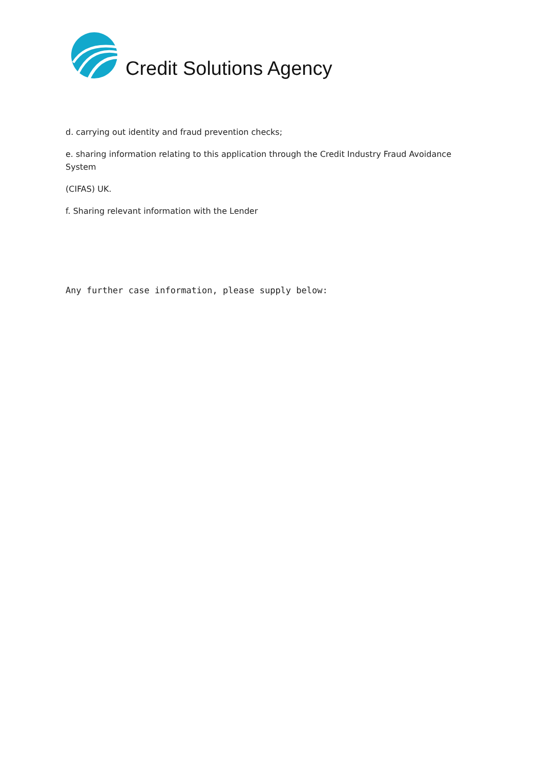Credit Solutions Agency
d. carrying out identity and fraud prevention checks;
e. sharing information relating to this application through the Credit Industry Fraud Avoidance System
(CIFAS) UK.
f. Sharing relevant information with the Lender
Any further case information, please supply below: